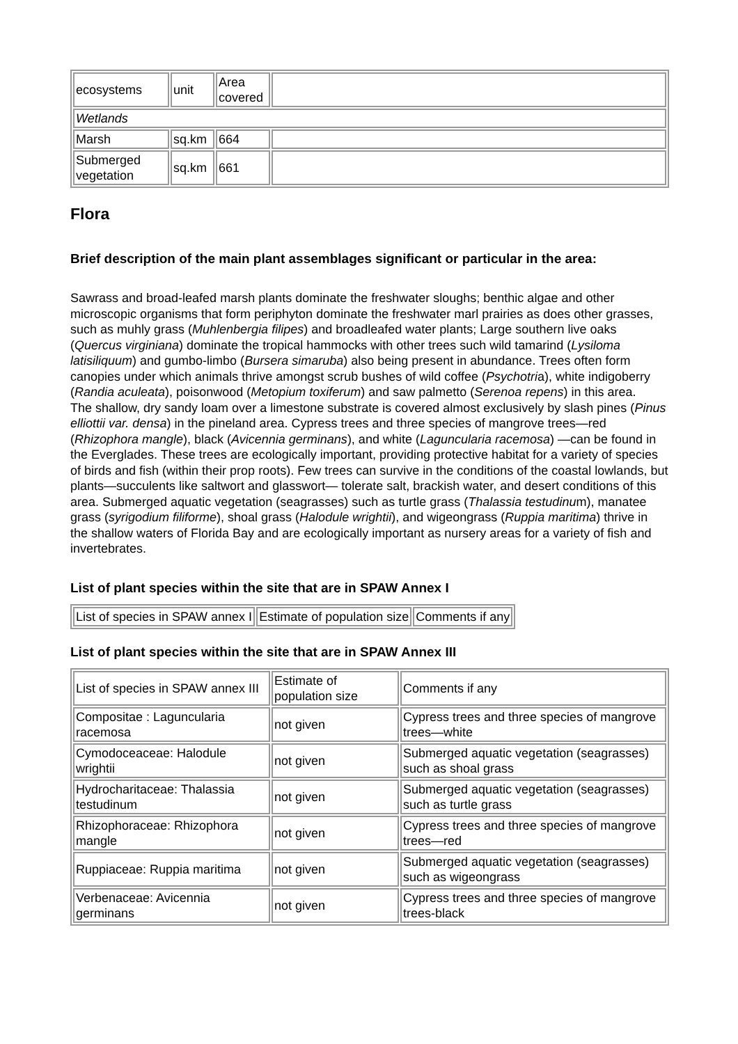| ecosystems | unit | Area covered | |
| Wetlands | | | |
| Marsh | sq.km | 664 | |
| Submerged vegetation | sq.km | 661 | |
Flora
Brief description of the main plant assemblages significant or particular in the area:
Sawrass and broad-leafed marsh plants dominate the freshwater sloughs; benthic algae and other microscopic organisms that form periphyton dominate the freshwater marl prairies as does other grasses, such as muhly grass (Muhlenbergia filipes) and broadleafed water plants; Large southern live oaks (Quercus virginiana) dominate the tropical hammocks with other trees such wild tamarind (Lysiloma latisiliquum) and gumbo-limbo (Bursera simaruba) also being present in abundance. Trees often form canopies under which animals thrive amongst scrub bushes of wild coffee (Psychotria), white indigoberry (Randia aculeata), poisonwood (Metopium toxiferum) and saw palmetto (Serenoa repens) in this area.
The shallow, dry sandy loam over a limestone substrate is covered almost exclusively by slash pines (Pinus elliottii var. densa) in the pineland area. Cypress trees and three species of mangrove trees—red (Rhizophora mangle), black (Avicennia germinans), and white (Laguncularia racemosa) —can be found in the Everglades. These trees are ecologically important, providing protective habitat for a variety of species of birds and fish (within their prop roots). Few trees can survive in the conditions of the coastal lowlands, but plants—succulents like saltwort and glasswort— tolerate salt, brackish water, and desert conditions of this area. Submerged aquatic vegetation (seagrasses) such as turtle grass (Thalassia testudinum), manatee grass (syrigodium filiforme), shoal grass (Halodule wrightii), and wigeongrass (Ruppia maritima) thrive in the shallow waters of Florida Bay and are ecologically important as nursery areas for a variety of fish and invertebrates.
List of plant species within the site that are in SPAW Annex I
| List of species in SPAW annex I | Estimate of population size | Comments if any |
| --- | --- | --- |
List of plant species within the site that are in SPAW Annex III
| List of species in SPAW annex III | Estimate of population size | Comments if any |
| --- | --- | --- |
| Compositae : Laguncularia racemosa | not given | Cypress trees and three species of mangrove trees—white |
| Cymodoceaceae: Halodule wrightii | not given | Submerged aquatic vegetation (seagrasses) such as shoal grass |
| Hydrocharitaceae: Thalassia testudinum | not given | Submerged aquatic vegetation (seagrasses) such as turtle grass |
| Rhizophoraceae: Rhizophora mangle | not given | Cypress trees and three species of mangrove trees—red |
| Ruppiaceae: Ruppia maritima | not given | Submerged aquatic vegetation (seagrasses) such as wigeongrass |
| Verbenaceae: Avicennia germinans | not given | Cypress trees and three species of mangrove trees-black |